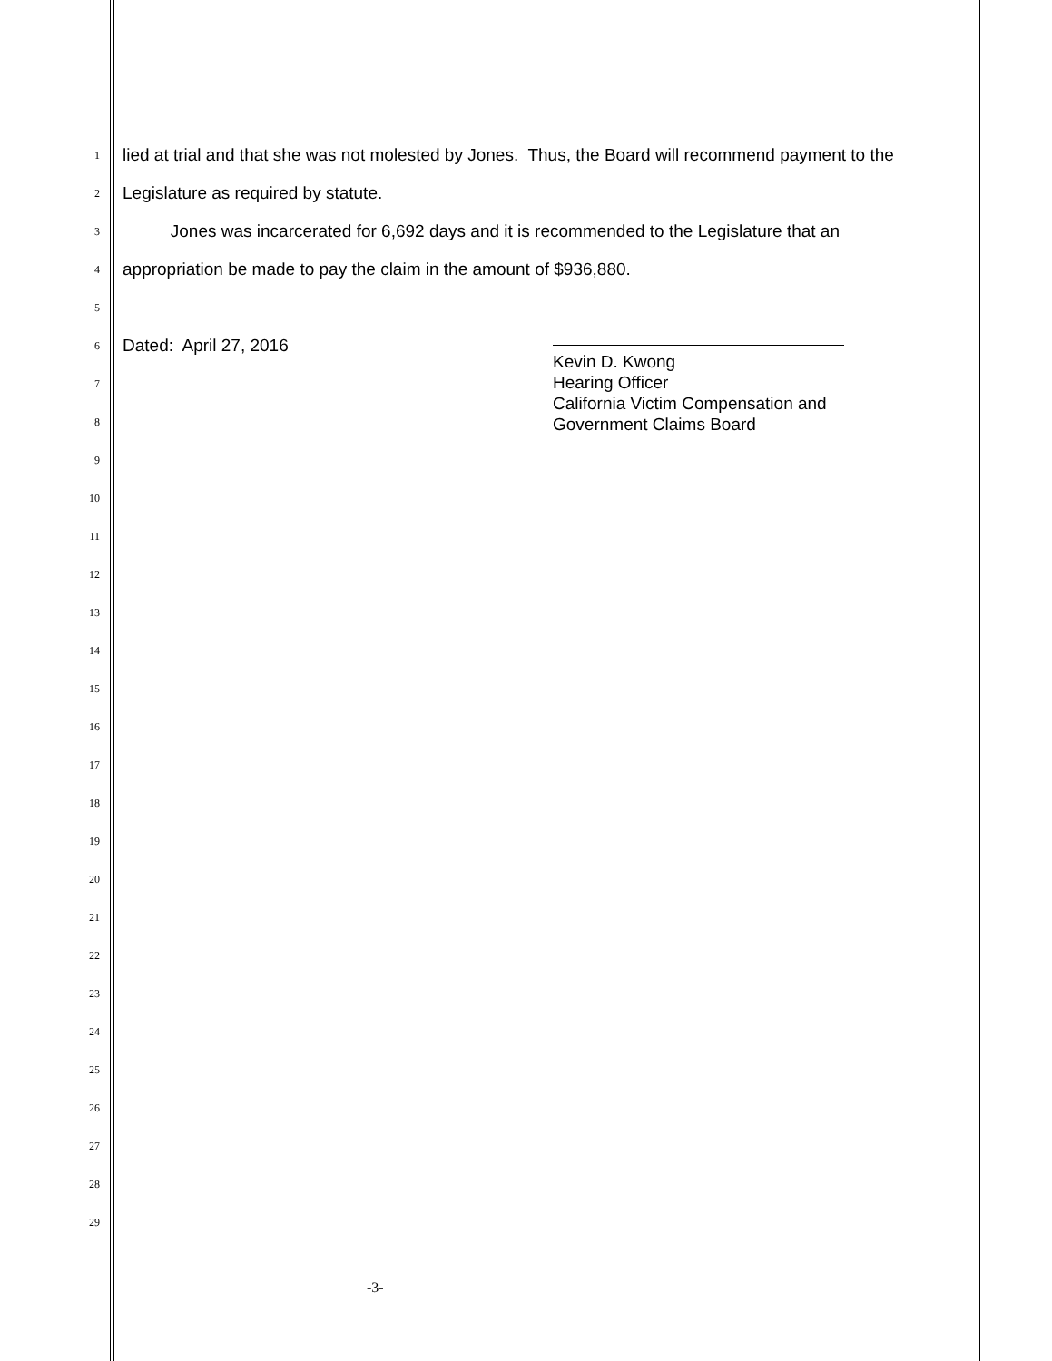1 lied at trial and that she was not molested by Jones. Thus, the Board will recommend payment to the
2 Legislature as required by statute.
3 Jones was incarcerated for 6,692 days and it is recommended to the Legislature that an
4 appropriation be made to pay the claim in the amount of $936,880.
5
6 Dated: April 27, 2016
7
8
9
10
11
12
13
14
15
16
17
18
19
20
21
22
23
24
25
26
27
28
29
Kevin D. Kwong
Hearing Officer
California Victim Compensation and
Government Claims Board
-3-